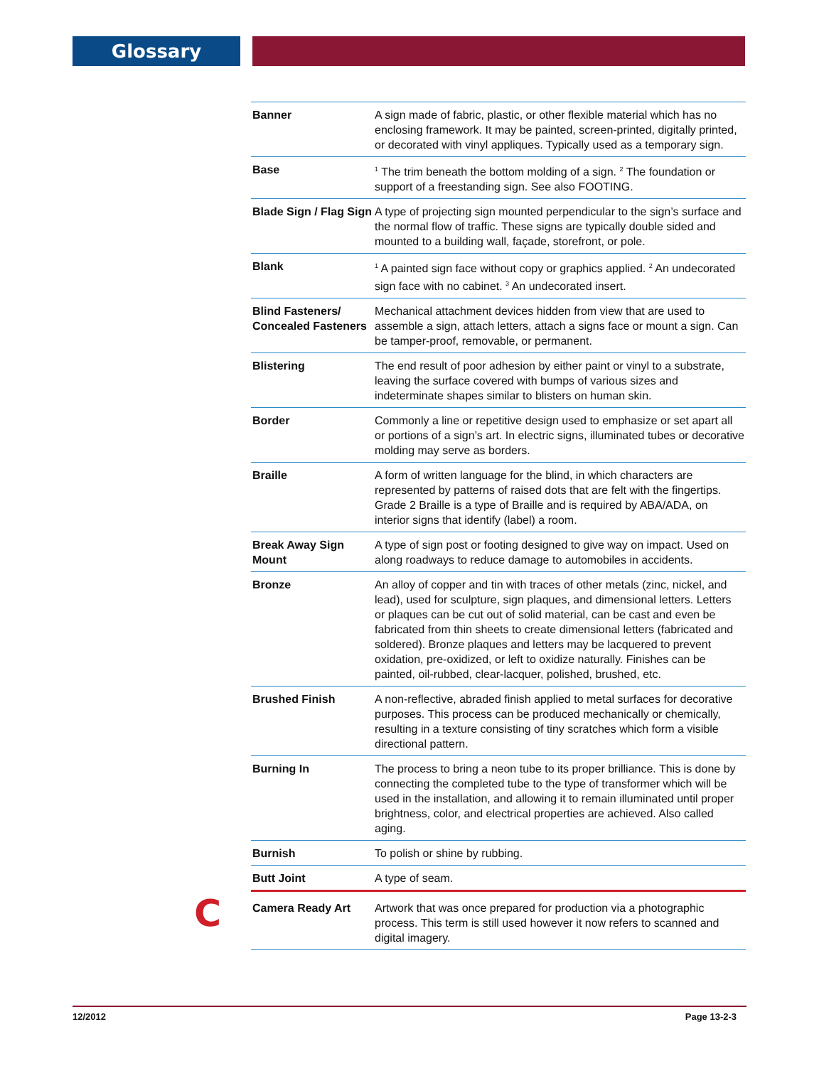Glossary
| Banner | A sign made of fabric, plastic, or other flexible material which has no enclosing framework. It may be painted, screen-printed, digitally printed, or decorated with vinyl appliques. Typically used as a temporary sign. |
| Base | <sup>1</sup> The trim beneath the bottom molding of a sign. <sup>2</sup> The foundation or support of a freestanding sign. See also FOOTING. |
| Blade Sign / Flag Sign | A type of projecting sign mounted perpendicular to the sign’s surface and the normal flow of traffic. These signs are typically double sided and mounted to a building wall, façade, storefront, or pole. |
| Blank | <sup>1</sup> A painted sign face without copy or graphics applied. <sup>2</sup> An undecorated sign face with no cabinet. <sup>3</sup> An undecorated insert. |
| Blind Fasteners/ Concealed Fasteners | Mechanical attachment devices hidden from view that are used to assemble a sign, attach letters, attach a signs face or mount a sign. Can be tamper-proof, removable, or permanent. |
| Blistering | The end result of poor adhesion by either paint or vinyl to a substrate, leaving the surface covered with bumps of various sizes and indeterminate shapes similar to blisters on human skin. |
| Border | Commonly a line or repetitive design used to emphasize or set apart all or portions of a sign’s art. In electric signs, illuminated tubes or decorative molding may serve as borders. |
| Braille | A form of written language for the blind, in which characters are represented by patterns of raised dots that are felt with the fingertips. Grade 2 Braille is a type of Braille and is required by ABA/ADA, on interior signs that identify (label) a room. |
| Break Away Sign Mount | A type of sign post or footing designed to give way on impact. Used on along roadways to reduce damage to automobiles in accidents. |
| Bronze | An alloy of copper and tin with traces of other metals (zinc, nickel, and lead), used for sculpture, sign plaques, and dimensional letters. Letters or plaques can be cut out of solid material, can be cast and even be fabricated from thin sheets to create dimensional letters (fabricated and soldered). Bronze plaques and letters may be lacquered to prevent oxidation, pre-oxidized, or left to oxidize naturally. Finishes can be painted, oil-rubbed, clear-lacquer, polished, brushed, etc. |
| Brushed Finish | A non-reflective, abraded finish applied to metal surfaces for decorative purposes. This process can be produced mechanically or chemically, resulting in a texture consisting of tiny scratches which form a visible directional pattern. |
| Burning In | The process to bring a neon tube to its proper brilliance. This is done by connecting the completed tube to the type of transformer which will be used in the installation, and allowing it to remain illuminated until proper brightness, color, and electrical properties are achieved. Also called aging. |
| Burnish | To polish or shine by rubbing. |
| Butt Joint | A type of seam. |
| C Camera Ready Art | Artwork that was once prepared for production via a photographic process. This term is still used however it now refers to scanned and digital imagery. |
12/2012 Page 13-2-3